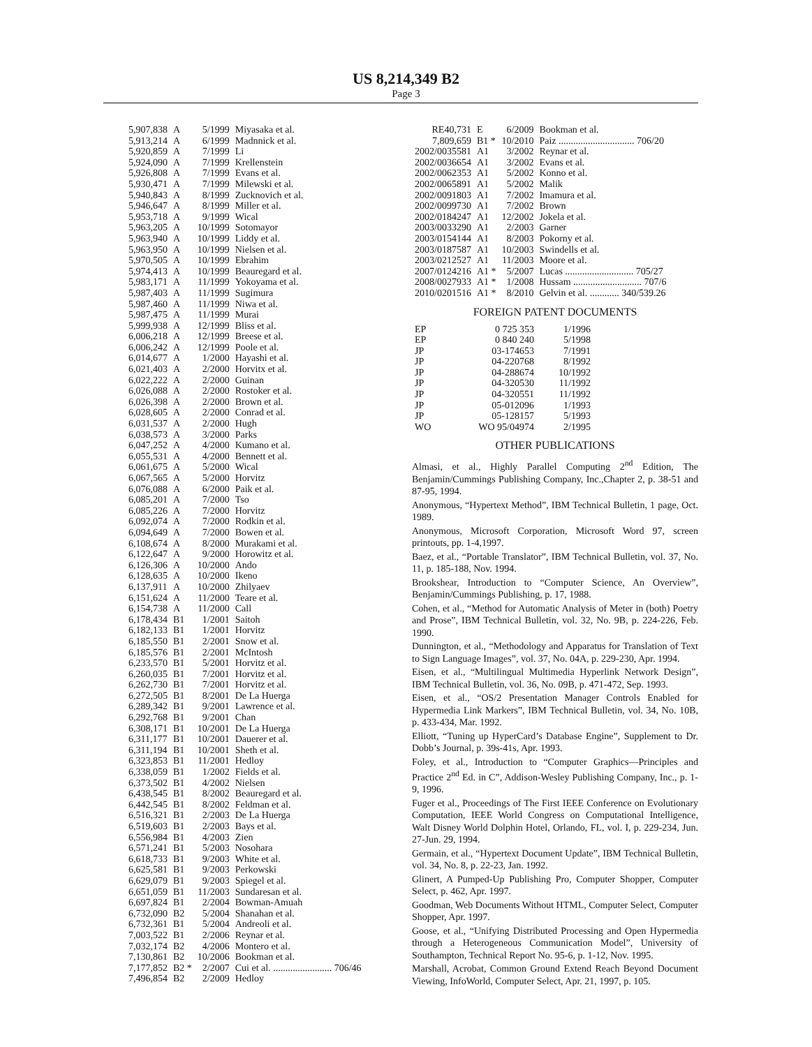US 8,214,349 B2
Page 3
| 5,907,838 | A | 5/1999 | Miyasaka et al. |
| 5,913,214 | A | 6/1999 | Madnnick et al. |
| 5,920,859 | A | 7/1999 | Li |
| 5,924,090 | A | 7/1999 | Krellenstein |
| 5,926,808 | A | 7/1999 | Evans et al. |
| 5,930,471 | A | 7/1999 | Milewski et al. |
| 5,940,843 | A | 8/1999 | Zucknovich et al. |
| 5,946,647 | A | 8/1999 | Miller et al. |
| 5,953,718 | A | 9/1999 | Wical |
| 5,963,205 | A | 10/1999 | Sotomayor |
| 5,963,940 | A | 10/1999 | Liddy et al. |
| 5,963,950 | A | 10/1999 | Nielsen et al. |
| 5,970,505 | A | 10/1999 | Ebrahim |
| 5,974,413 | A | 10/1999 | Beauregard et al. |
| 5,983,171 | A | 11/1999 | Yokoyama et al. |
| 5,987,403 | A | 11/1999 | Sugimura |
| 5,987,460 | A | 11/1999 | Niwa et al. |
| 5,987,475 | A | 11/1999 | Murai |
| 5,999,938 | A | 12/1999 | Bliss et al. |
| 6,006,218 | A | 12/1999 | Breese et al. |
| 6,006,242 | A | 12/1999 | Poole et al. |
| 6,014,677 | A | 1/2000 | Hayashi et al. |
| 6,021,403 | A | 2/2000 | Horvitx et al. |
| 6,022,222 | A | 2/2000 | Guinan |
| 6,026,088 | A | 2/2000 | Rostoker et al. |
| 6,026,398 | A | 2/2000 | Brown et al. |
| 6,028,605 | A | 2/2000 | Conrad et al. |
| 6,031,537 | A | 2/2000 | Hugh |
| 6,038,573 | A | 3/2000 | Parks |
| 6,047,252 | A | 4/2000 | Kumano et al. |
| 6,055,531 | A | 4/2000 | Bennett et al. |
| 6,061,675 | A | 5/2000 | Wical |
| 6,067,565 | A | 5/2000 | Horvitz |
| 6,076,088 | A | 6/2000 | Paik et al. |
| 6,085,201 | A | 7/2000 | Tso |
| 6,085,226 | A | 7/2000 | Horvitz |
| 6,092,074 | A | 7/2000 | Rodkin et al. |
| 6,094,649 | A | 7/2000 | Bowen et al. |
| 6,108,674 | A | 8/2000 | Murakami et al. |
| 6,122,647 | A | 9/2000 | Horowitz et al. |
| 6,126,306 | A | 10/2000 | Ando |
| 6,128,635 | A | 10/2000 | Ikeno |
| 6,137,911 | A | 10/2000 | Zhilyaev |
| 6,151,624 | A | 11/2000 | Teare et al. |
| 6,154,738 | A | 11/2000 | Call |
| 6,178,434 | B1 | 1/2001 | Saitoh |
| 6,182,133 | B1 | 1/2001 | Horvitz |
| 6,185,550 | B1 | 2/2001 | Snow et al. |
| 6,185,576 | B1 | 2/2001 | McIntosh |
| 6,233,570 | B1 | 5/2001 | Horvitz et al. |
| 6,260,035 | B1 | 7/2001 | Horvitz et al. |
| 6,262,730 | B1 | 7/2001 | Horvitz et al. |
| 6,272,505 | B1 | 8/2001 | De La Huerga |
| 6,289,342 | B1 | 9/2001 | Lawrence et al. |
| 6,292,768 | B1 | 9/2001 | Chan |
| 6,308,171 | B1 | 10/2001 | De La Huerga |
| 6,311,177 | B1 | 10/2001 | Dauerer et al. |
| 6,311,194 | B1 | 10/2001 | Sheth et al. |
| 6,323,853 | B1 | 11/2001 | Hedloy |
| 6,338,059 | B1 | 1/2002 | Fields et al. |
| 6,373,502 | B1 | 4/2002 | Nielsen |
| 6,438,545 | B1 | 8/2002 | Beauregard et al. |
| 6,442,545 | B1 | 8/2002 | Feldman et al. |
| 6,516,321 | B1 | 2/2003 | De La Huerga |
| 6,519,603 | B1 | 2/2003 | Bays et al. |
| 6,556,984 | B1 | 4/2003 | Zien |
| 6,571,241 | B1 | 5/2003 | Nosohara |
| 6,618,733 | B1 | 9/2003 | White et al. |
| 6,625,581 | B1 | 9/2003 | Perkowski |
| 6,629,079 | B1 | 9/2003 | Spiegel et al. |
| 6,651,059 | B1 | 11/2003 | Sundaresan et al. |
| 6,697,824 | B1 | 2/2004 | Bowman-Amuah |
| 6,732,090 | B2 | 5/2004 | Shanahan et al. |
| 6,732,361 | B1 | 5/2004 | Andreoli et al. |
| 7,003,522 | B1 | 2/2006 | Reynar et al. |
| 7,032,174 | B2 | 4/2006 | Montero et al. |
| 7,130,861 | B2 | 10/2006 | Bookman et al. |
| 7,177,852 | B2 * | 2/2007 | Cui et al. ........................ 706/46 |
| 7,496,854 | B2 | 2/2009 | Hedloy |
| RE40,731 | E | 6/2009 | Bookman et al. |
| 7,809,659 | B1 * | 10/2010 | Paiz ............................... 706/20 |
| 2002/0035581 | A1 | 3/2002 | Reynar et al. |
| 2002/0036654 | A1 | 3/2002 | Evans et al. |
| 2002/0062353 | A1 | 5/2002 | Konno et al. |
| 2002/0065891 | A1 | 5/2002 | Malik |
| 2002/0091803 | A1 | 7/2002 | Imamura et al. |
| 2002/0099730 | A1 | 7/2002 | Brown |
| 2002/0184247 | A1 | 12/2002 | Jokela et al. |
| 2003/0033290 | A1 | 2/2003 | Garner |
| 2003/0154144 | A1 | 8/2003 | Pokorny et al. |
| 2003/0187587 | A1 | 10/2003 | Swindells et al. |
| 2003/0212527 | A1 | 11/2003 | Moore et al. |
| 2007/0124216 | A1 * | 5/2007 | Lucas ............................ 705/27 |
| 2008/0027933 | A1 * | 1/2008 | Hussam ............................ 707/6 |
| 2010/0201516 | A1 * | 8/2010 | Gelvin et al. ............ 340/539.26 |
FOREIGN PATENT DOCUMENTS
| EP | 0 725 353 | 1/1996 |
| EP | 0 840 240 | 5/1998 |
| JP | 03-174653 | 7/1991 |
| JP | 04-220768 | 8/1992 |
| JP | 04-288674 | 10/1992 |
| JP | 04-320530 | 11/1992 |
| JP | 04-320551 | 11/1992 |
| JP | 05-012096 | 1/1993 |
| JP | 05-128157 | 5/1993 |
| WO | WO 95/04974 | 2/1995 |
OTHER PUBLICATIONS
Almasi, et al., Highly Parallel Computing 2<sup>nd</sup> Edition, The Benjamin/Cummings Publishing Company, Inc.,Chapter 2, p. 38-51 and 87-95, 1994.
Anonymous, “Hypertext Method”, IBM Technical Bulletin, 1 page, Oct. 1989.
Anonymous, Microsoft Corporation, Microsoft Word 97, screen printouts, pp. 1-4,1997.
Baez, et al., “Portable Translator”, IBM Technical Bulletin, vol. 37, No. 11, p. 185-188, Nov. 1994.
Brookshear, Introduction to “Computer Science, An Overview”, Benjamin/Cummings Publishing, p. 17, 1988.
Cohen, et al., “Method for Automatic Analysis of Meter in (both) Poetry and Prose”, IBM Technical Bulletin, vol. 32, No. 9B, p. 224-226, Feb. 1990.
Dunnington, et al., “Methodology and Apparatus for Translation of Text to Sign Language Images”, vol. 37, No. 04A, p. 229-230, Apr. 1994.
Eisen, et al., “Multilingual Multimedia Hyperlink Network Design”, IBM Technical Bulletin, vol. 36, No. 09B, p. 471-472, Sep. 1993.
Eisen, et al., “OS/2 Presentation Manager Controls Enabled for Hypermedia Link Markers”, IBM Technical Bulletin, vol. 34, No. 10B, p. 433-434, Mar. 1992.
Elliott, “Tuning up HyperCard’s Database Engine”, Supplement to Dr. Dobb’s Journal, p. 39s-41s, Apr. 1993.
Foley, et al., Introduction to “Computer Graphics—Principles and Practice 2<sup>nd</sup> Ed. in C”, Addison-Wesley Publishing Company, Inc., p. 1-9, 1996.
Fuger et al., Proceedings of The First IEEE Conference on Evolutionary Computation, IEEE World Congress on Computational Intelligence, Walt Disney World Dolphin Hotel, Orlando, FL, vol. I, p. 229-234, Jun. 27-Jun. 29, 1994.
Germain, et al., “Hypertext Document Update”, IBM Technical Bulletin, vol. 34, No. 8, p. 22-23, Jan. 1992.
Glinert, A Pumped-Up Publishing Pro, Computer Shopper, Computer Select, p. 462, Apr. 1997.
Goodman, Web Documents Without HTML, Computer Select, Computer Shopper, Apr. 1997.
Goose, et al., “Unifying Distributed Processing and Open Hypermedia through a Heterogeneous Communication Model”, University of Southampton, Technical Report No. 95-6, p. 1-12, Nov. 1995.
Marshall, Acrobat, Common Ground Extend Reach Beyond Document Viewing, InfoWorld, Computer Select, Apr. 21, 1997, p. 105.